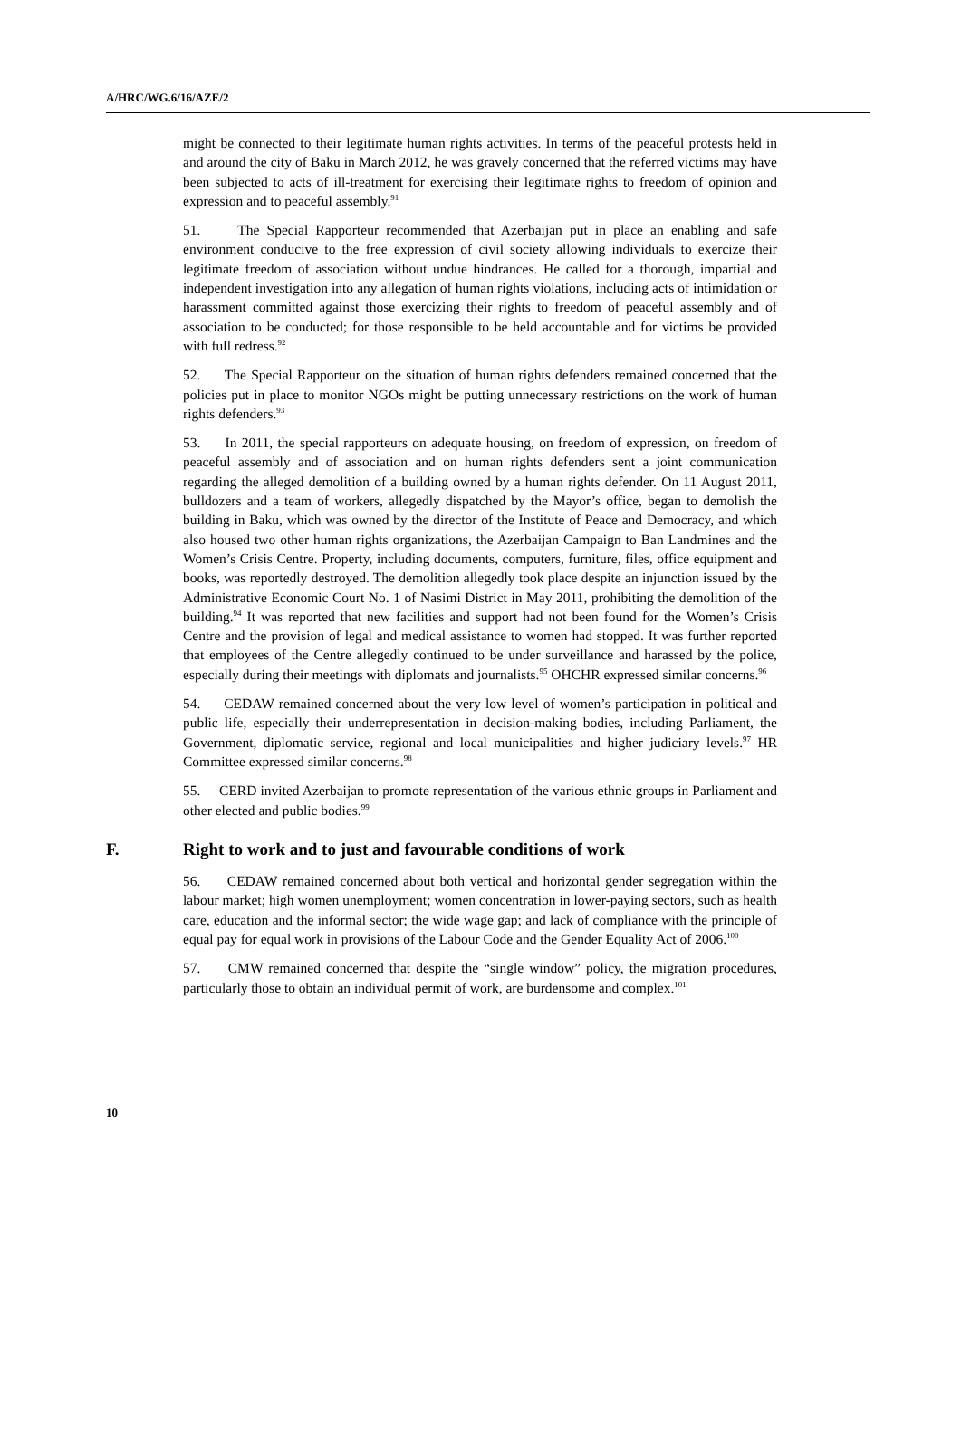A/HRC/WG.6/16/AZE/2
might be connected to their legitimate human rights activities. In terms of the peaceful protests held in and around the city of Baku in March 2012, he was gravely concerned that the referred victims may have been subjected to acts of ill-treatment for exercising their legitimate rights to freedom of opinion and expression and to peaceful assembly.<sup>91</sup>
51. The Special Rapporteur recommended that Azerbaijan put in place an enabling and safe environment conducive to the free expression of civil society allowing individuals to exercize their legitimate freedom of association without undue hindrances. He called for a thorough, impartial and independent investigation into any allegation of human rights violations, including acts of intimidation or harassment committed against those exercizing their rights to freedom of peaceful assembly and of association to be conducted; for those responsible to be held accountable and for victims be provided with full redress.<sup>92</sup>
52. The Special Rapporteur on the situation of human rights defenders remained concerned that the policies put in place to monitor NGOs might be putting unnecessary restrictions on the work of human rights defenders.<sup>93</sup>
53. In 2011, the special rapporteurs on adequate housing, on freedom of expression, on freedom of peaceful assembly and of association and on human rights defenders sent a joint communication regarding the alleged demolition of a building owned by a human rights defender. On 11 August 2011, bulldozers and a team of workers, allegedly dispatched by the Mayor’s office, began to demolish the building in Baku, which was owned by the director of the Institute of Peace and Democracy, and which also housed two other human rights organizations, the Azerbaijan Campaign to Ban Landmines and the Women’s Crisis Centre. Property, including documents, computers, furniture, files, office equipment and books, was reportedly destroyed. The demolition allegedly took place despite an injunction issued by the Administrative Economic Court No. 1 of Nasimi District in May 2011, prohibiting the demolition of the building.<sup>94</sup> It was reported that new facilities and support had not been found for the Women’s Crisis Centre and the provision of legal and medical assistance to women had stopped. It was further reported that employees of the Centre allegedly continued to be under surveillance and harassed by the police, especially during their meetings with diplomats and journalists.<sup>95</sup> OHCHR expressed similar concerns.<sup>96</sup>
54. CEDAW remained concerned about the very low level of women’s participation in political and public life, especially their underrepresentation in decision-making bodies, including Parliament, the Government, diplomatic service, regional and local municipalities and higher judiciary levels.<sup>97</sup> HR Committee expressed similar concerns.<sup>98</sup>
55. CERD invited Azerbaijan to promote representation of the various ethnic groups in Parliament and other elected and public bodies.<sup>99</sup>
F. Right to work and to just and favourable conditions of work
56. CEDAW remained concerned about both vertical and horizontal gender segregation within the labour market; high women unemployment; women concentration in lower-paying sectors, such as health care, education and the informal sector; the wide wage gap; and lack of compliance with the principle of equal pay for equal work in provisions of the Labour Code and the Gender Equality Act of 2006.<sup>100</sup>
57. CMW remained concerned that despite the “single window” policy, the migration procedures, particularly those to obtain an individual permit of work, are burdensome and complex.<sup>101</sup>
10